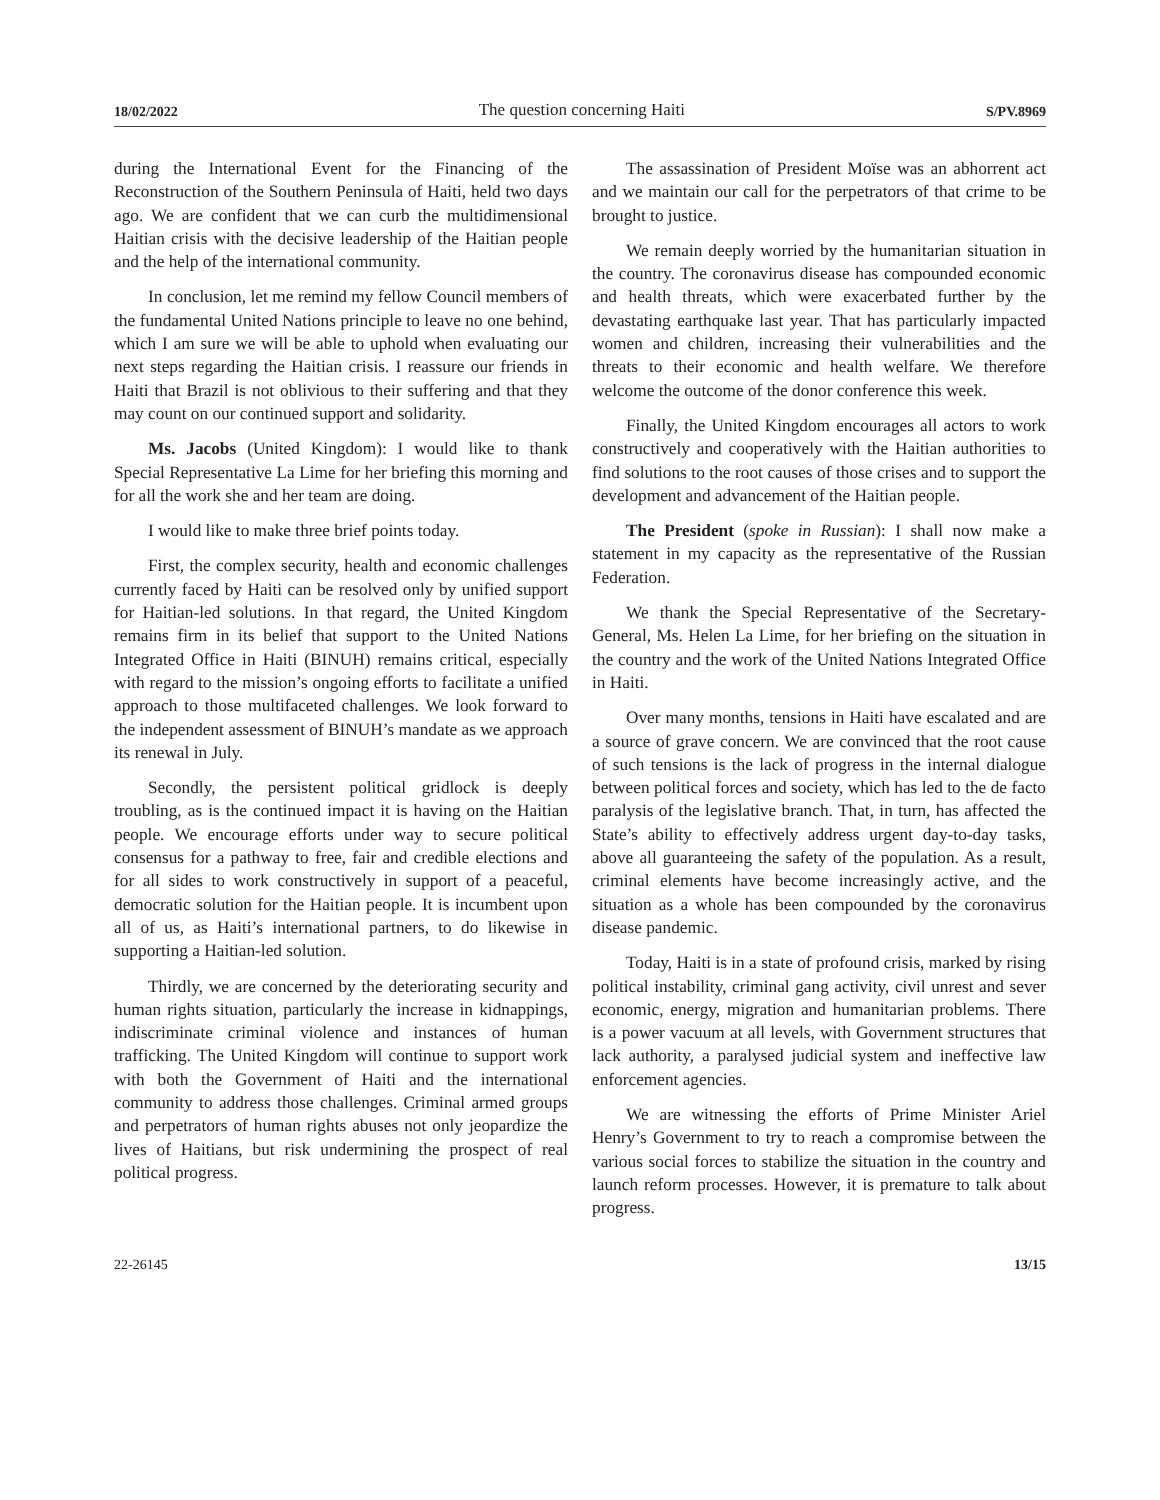18/02/2022 The question concerning Haiti S/PV.8969
during the International Event for the Financing of the Reconstruction of the Southern Peninsula of Haiti, held two days ago. We are confident that we can curb the multidimensional Haitian crisis with the decisive leadership of the Haitian people and the help of the international community.
In conclusion, let me remind my fellow Council members of the fundamental United Nations principle to leave no one behind, which I am sure we will be able to uphold when evaluating our next steps regarding the Haitian crisis. I reassure our friends in Haiti that Brazil is not oblivious to their suffering and that they may count on our continued support and solidarity.
Ms. Jacobs (United Kingdom): I would like to thank Special Representative La Lime for her briefing this morning and for all the work she and her team are doing.
I would like to make three brief points today.
First, the complex security, health and economic challenges currently faced by Haiti can be resolved only by unified support for Haitian-led solutions. In that regard, the United Kingdom remains firm in its belief that support to the United Nations Integrated Office in Haiti (BINUH) remains critical, especially with regard to the mission’s ongoing efforts to facilitate a unified approach to those multifaceted challenges. We look forward to the independent assessment of BINUH’s mandate as we approach its renewal in July.
Secondly, the persistent political gridlock is deeply troubling, as is the continued impact it is having on the Haitian people. We encourage efforts under way to secure political consensus for a pathway to free, fair and credible elections and for all sides to work constructively in support of a peaceful, democratic solution for the Haitian people. It is incumbent upon all of us, as Haiti’s international partners, to do likewise in supporting a Haitian-led solution.
Thirdly, we are concerned by the deteriorating security and human rights situation, particularly the increase in kidnappings, indiscriminate criminal violence and instances of human trafficking. The United Kingdom will continue to support work with both the Government of Haiti and the international community to address those challenges. Criminal armed groups and perpetrators of human rights abuses not only jeopardize the lives of Haitians, but risk undermining the prospect of real political progress.
The assassination of President Moïse was an abhorrent act and we maintain our call for the perpetrators of that crime to be brought to justice.
We remain deeply worried by the humanitarian situation in the country. The coronavirus disease has compounded economic and health threats, which were exacerbated further by the devastating earthquake last year. That has particularly impacted women and children, increasing their vulnerabilities and the threats to their economic and health welfare. We therefore welcome the outcome of the donor conference this week.
Finally, the United Kingdom encourages all actors to work constructively and cooperatively with the Haitian authorities to find solutions to the root causes of those crises and to support the development and advancement of the Haitian people.
The President (spoke in Russian): I shall now make a statement in my capacity as the representative of the Russian Federation.
We thank the Special Representative of the Secretary-General, Ms. Helen La Lime, for her briefing on the situation in the country and the work of the United Nations Integrated Office in Haiti.
Over many months, tensions in Haiti have escalated and are a source of grave concern. We are convinced that the root cause of such tensions is the lack of progress in the internal dialogue between political forces and society, which has led to the de facto paralysis of the legislative branch. That, in turn, has affected the State’s ability to effectively address urgent day-to-day tasks, above all guaranteeing the safety of the population. As a result, criminal elements have become increasingly active, and the situation as a whole has been compounded by the coronavirus disease pandemic.
Today, Haiti is in a state of profound crisis, marked by rising political instability, criminal gang activity, civil unrest and sever economic, energy, migration and humanitarian problems. There is a power vacuum at all levels, with Government structures that lack authority, a paralysed judicial system and ineffective law enforcement agencies.
We are witnessing the efforts of Prime Minister Ariel Henry’s Government to try to reach a compromise between the various social forces to stabilize the situation in the country and launch reform processes. However, it is premature to talk about progress.
22-26145 13/15